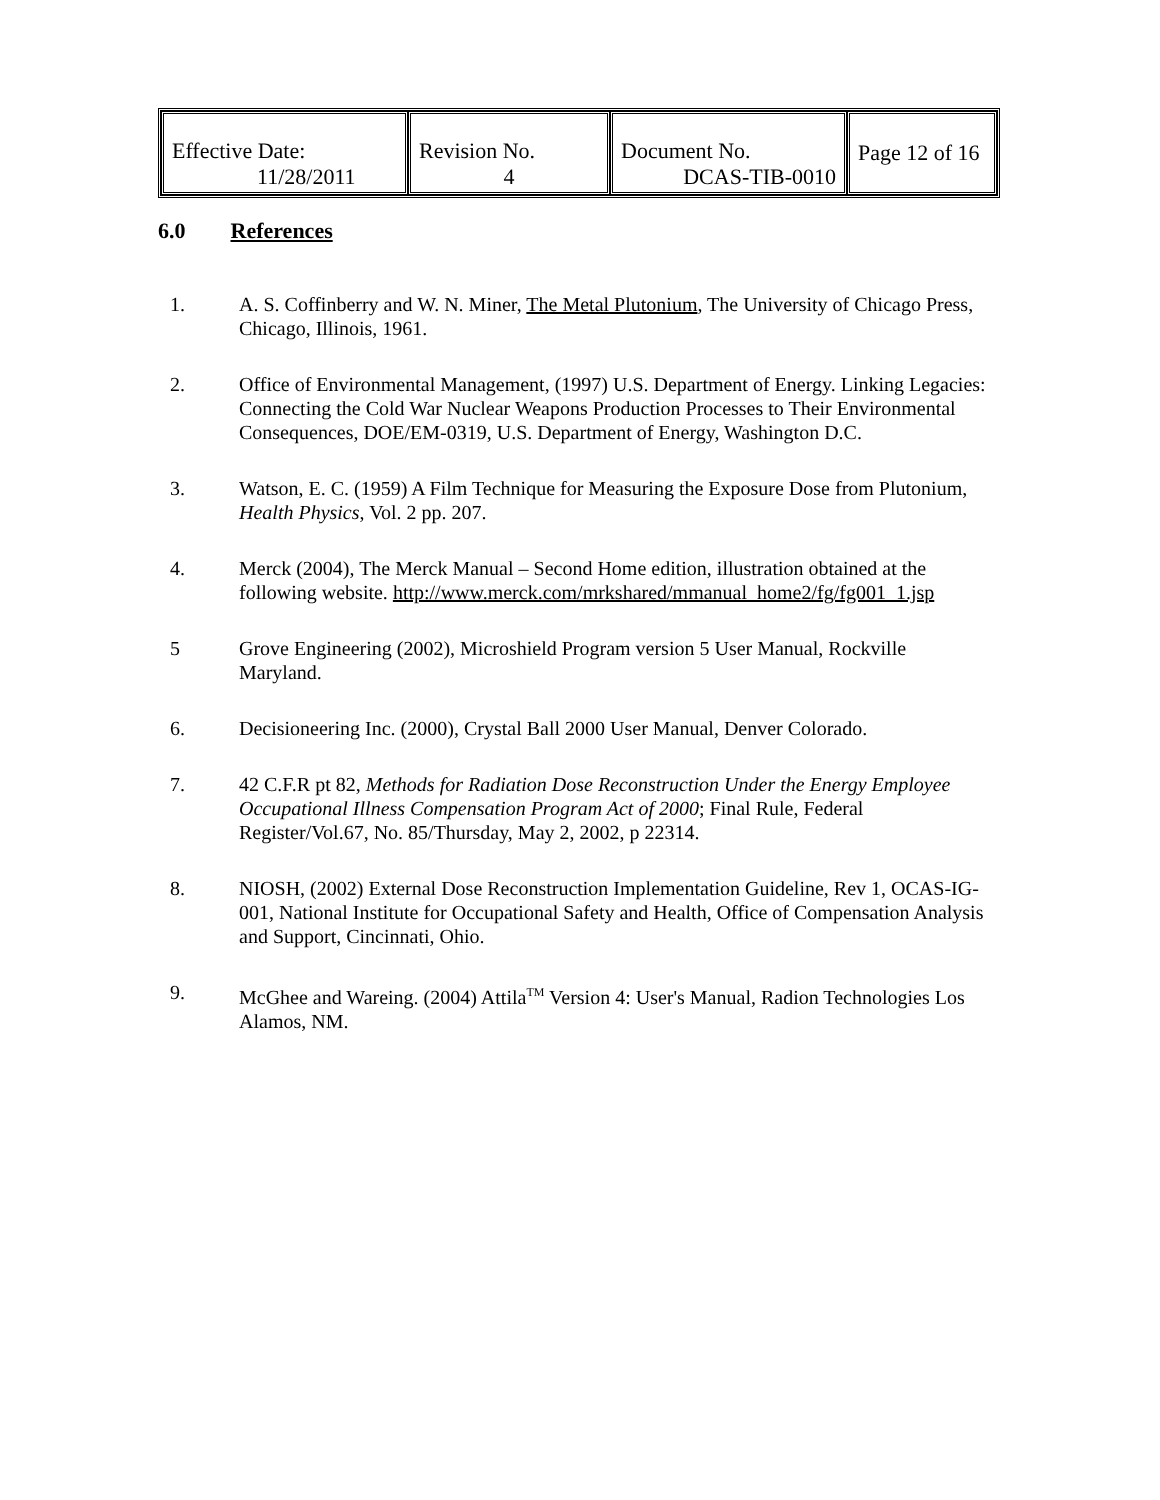| Effective Date: 11/28/2011 | Revision No. 4 | Document No. DCAS-TIB-0010 | Page 12 of 16 |
6.0 References
1. A. S. Coffinberry and W. N. Miner, The Metal Plutonium, The University of Chicago Press, Chicago, Illinois, 1961.
2. Office of Environmental Management, (1997) U.S. Department of Energy. Linking Legacies: Connecting the Cold War Nuclear Weapons Production Processes to Their Environmental Consequences, DOE/EM-0319, U.S. Department of Energy, Washington D.C.
3. Watson, E. C. (1959) A Film Technique for Measuring the Exposure Dose from Plutonium, Health Physics, Vol. 2 pp. 207.
4. Merck (2004), The Merck Manual – Second Home edition, illustration obtained at the following website. http://www.merck.com/mrkshared/mmanual_home2/fg/fg001_1.jsp
5 Grove Engineering (2002), Microshield Program version 5 User Manual, Rockville Maryland.
6. Decisioneering Inc. (2000), Crystal Ball 2000 User Manual, Denver Colorado.
7. 42 C.F.R pt 82, Methods for Radiation Dose Reconstruction Under the Energy Employee Occupational Illness Compensation Program Act of 2000; Final Rule, Federal Register/Vol.67, No. 85/Thursday, May 2, 2002, p 22314.
8. NIOSH, (2002) External Dose Reconstruction Implementation Guideline, Rev 1, OCAS-IG-001, National Institute for Occupational Safety and Health, Office of Compensation Analysis and Support, Cincinnati, Ohio.
9. McGhee and Wareing. (2004) Attila<sup>TM</sup> Version 4: User's Manual, Radion Technologies Los Alamos, NM.